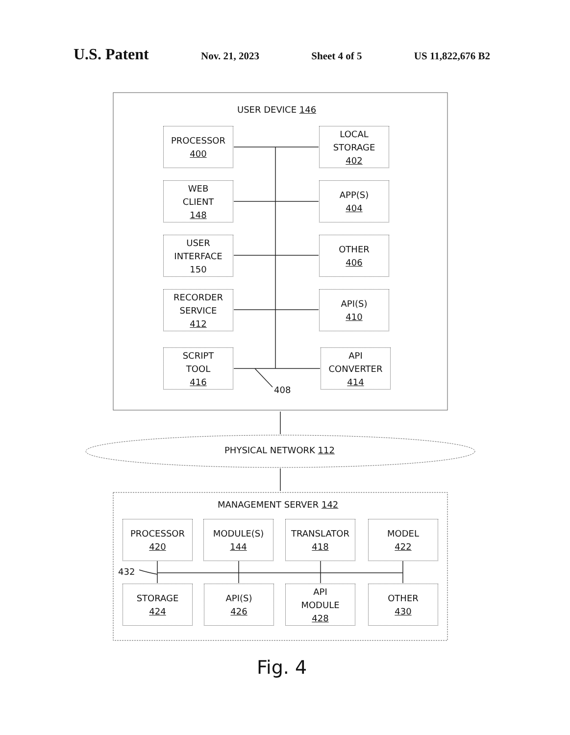U.S. Patent Nov. 21, 2023 Sheet 4 of 5 US 11,822,676 B2
USER DEVICE 146
PROCESSOR
400
LOCAL
STORAGE
402
WEB
CLIENT
148
APP(S)
404
USER
INTERFACE
150
OTHER
406
RECORDER
SERVICE
412
API(S)
410
SCRIPT
TOOL
416
API
CONVERTER
414
408
PHYSICAL NETWORK 112
MANAGEMENT SERVER 142
PROCESSOR
420
MODULE(S)
144
TRANSLATOR
418
MODEL
422
432
STORAGE
424
API(S)
426
API
MODULE
428
OTHER
430
Fig. 4